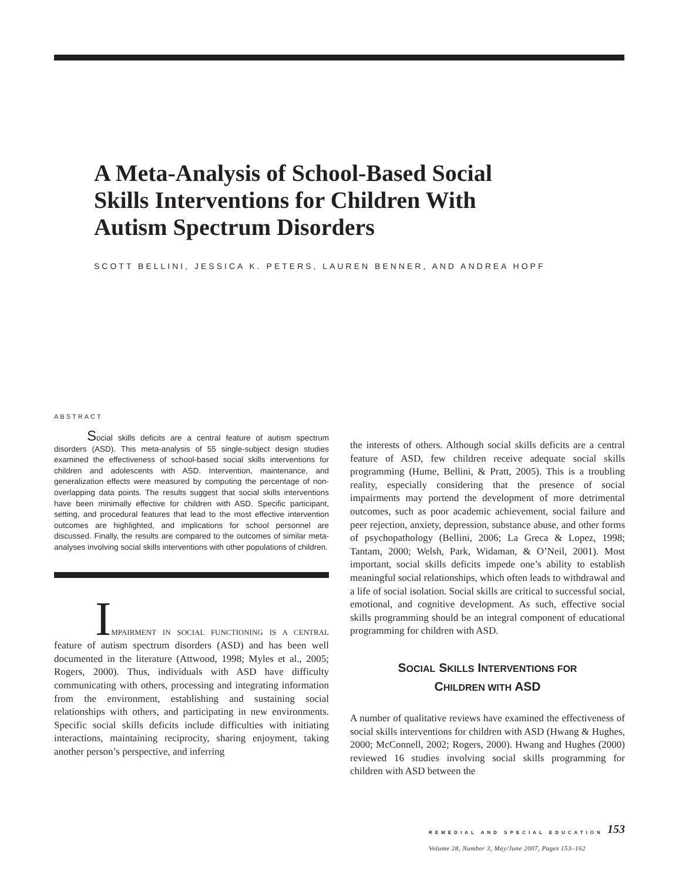A Meta-Analysis of School-Based Social Skills Interventions for Children With Autism Spectrum Disorders
SCOTT BELLINI, JESSICA K. PETERS, LAUREN BENNER, AND ANDREA HOPF
ABSTRACT
Social skills deficits are a central feature of autism spectrum disorders (ASD). This meta-analysis of 55 single-subject design studies examined the effectiveness of school-based social skills interventions for children and adolescents with ASD. Interven­tion, maintenance, and generalization effects were measured by computing the percentage of non-overlapping data points. The results suggest that social skills interventions have been minimally effective for children with ASD. Specific participant, setting, and procedural features that lead to the most effective intervention outcomes are highlighted, and implications for school personnel are discussed. Finally, the results are compared to the outcomes of similar meta-analyses involving social skills interventions with other populations of children.
IMPAIRMENT IN SOCIAL FUNCTIONING IS A CENTRAL feature of autism spectrum disorders (ASD) and has been well documented in the literature (Attwood, 1998; Myles et al., 2005; Rogers, 2000). Thus, individuals with ASD have diffi­culty communicating with others, processing and integrating information from the environment, establishing and sustain­ing social relationships with others, and participating in new environments. Specific social skills deficits include difficulties with initiating interactions, maintaining reciprocity, sharing enjoyment, taking another person’s perspective, and inferring
the interests of others. Although social skills deficits are a central feature of ASD, few children receive adequate social skills programming (Hume, Bellini, & Pratt, 2005). This is a troubling reality, especially considering that the presence of social impairments may portend the development of more detrimental outcomes, such as poor academic achievement, social failure and peer rejection, anxiety, depression, sub­stance abuse, and other forms of psychopathology (Bellini, 2006; La Greca & Lopez, 1998; Tantam, 2000; Welsh, Park, Widaman, & O’Neil, 2001). Most important, social skills deficits impede one’s ability to establish meaningful social relationships, which often leads to withdrawal and a life of social isolation. Social skills are critical to successful social, emotional, and cognitive development. As such, effective so­cial skills programming should be an integral component of educational programming for children with ASD.
SOCIAL SKILLS INTERVENTIONS FOR
CHILDREN WITH ASD
A number of qualitative reviews have examined the effective­ness of social skills interventions for children with ASD (Hwang & Hughes, 2000; McConnell, 2002; Rogers, 2000). Hwang and Hughes (2000) reviewed 16 studies involving so­cial skills programming for children with ASD between the
REMEDIAL AND SPECIAL EDUCATION 153
Volume 28, Number 3, May/June 2007, Pages 153–162